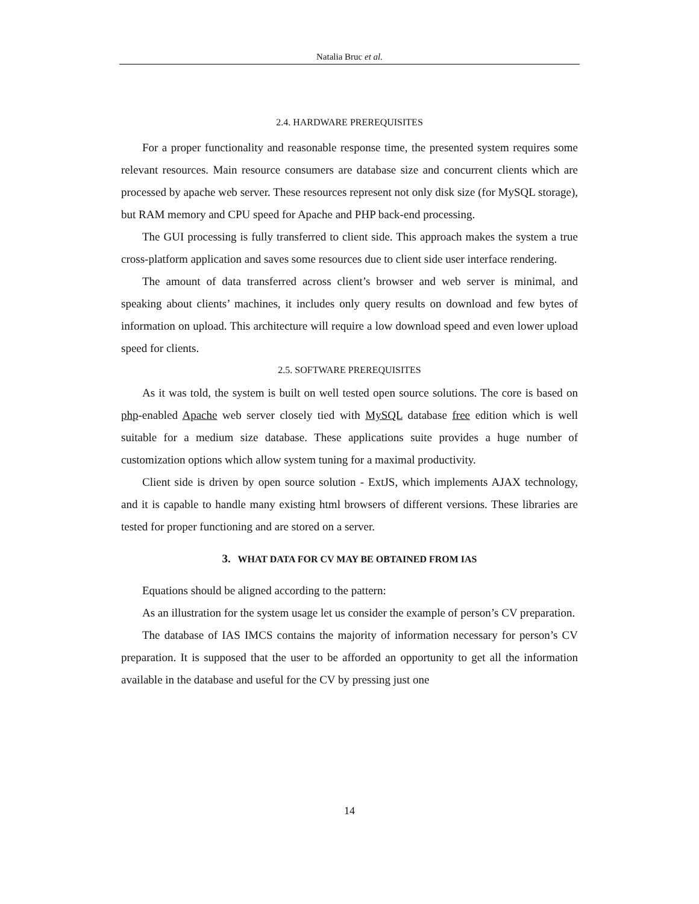Natalia Bruc et al.
2.4. HARDWARE PREREQUISITES
For a proper functionality and reasonable response time, the presented system requires some relevant resources. Main resource consumers are database size and concurrent clients which are processed by apache web server. These resources represent not only disk size (for MySQL storage), but RAM memory and CPU speed for Apache and PHP back-end processing.
The GUI processing is fully transferred to client side. This approach makes the system a true cross-platform application and saves some resources due to client side user interface rendering.
The amount of data transferred across client’s browser and web server is minimal, and speaking about clients’ machines, it includes only query results on download and few bytes of information on upload. This architecture will require a low download speed and even lower upload speed for clients.
2.5. SOFTWARE PREREQUISITES
As it was told, the system is built on well tested open source solutions. The core is based on php-enabled Apache web server closely tied with MySQL database free edition which is well suitable for a medium size database. These applications suite provides a huge number of customization options which allow system tuning for a maximal productivity.
Client side is driven by open source solution - ExtJS, which implements AJAX technology, and it is capable to handle many existing html browsers of different versions. These libraries are tested for proper functioning and are stored on a server.
3. WHAT DATA FOR CV MAY BE OBTAINED FROM IAS
Equations should be aligned according to the pattern:
As an illustration for the system usage let us consider the example of person’s CV preparation.
The database of IAS IMCS contains the majority of information necessary for person’s CV preparation. It is supposed that the user to be afforded an opportunity to get all the information available in the database and useful for the CV by pressing just one
14